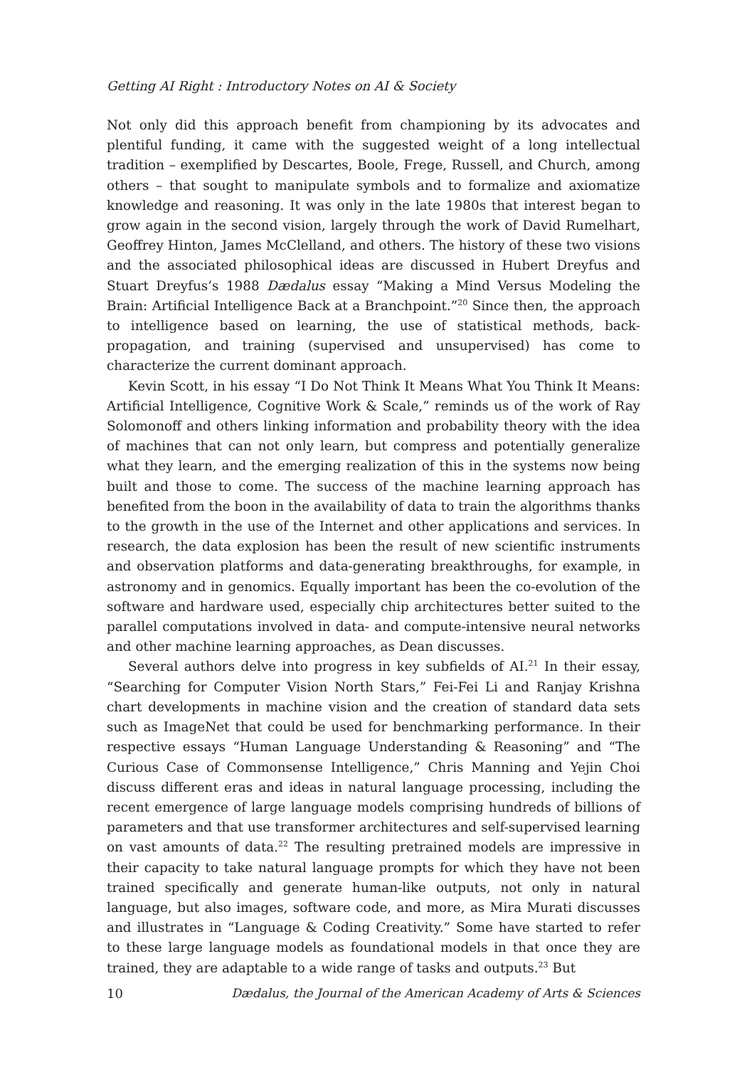Getting AI Right : Introductory Notes on AI & Society
Not only did this approach benefit from championing by its advocates and plentiful funding, it came with the suggested weight of a long intellectual tradition – exemplified by Descartes, Boole, Frege, Russell, and Church, among others – that sought to manipulate symbols and to formalize and axiomatize knowledge and reasoning. It was only in the late 1980s that interest began to grow again in the second vision, largely through the work of David Rumelhart, Geoffrey Hinton, James McClelland, and others. The history of these two visions and the associated philosophical ideas are discussed in Hubert Dreyfus and Stuart Dreyfus’s 1988 Dædalus essay “Making a Mind Versus Modeling the Brain: Artificial Intelligence Back at a Branchpoint.”<sup>20</sup> Since then, the approach to intelligence based on learning, the use of statistical methods, back-propagation, and training (supervised and unsupervised) has come to characterize the current dominant approach.
Kevin Scott, in his essay “I Do Not Think It Means What You Think It Means: Artificial Intelligence, Cognitive Work & Scale,” reminds us of the work of Ray Solomonoff and others linking information and probability theory with the idea of machines that can not only learn, but compress and potentially generalize what they learn, and the emerging realization of this in the systems now being built and those to come. The success of the machine learning approach has benefited from the boon in the availability of data to train the algorithms thanks to the growth in the use of the Internet and other applications and services. In research, the data explosion has been the result of new scientific instruments and observation platforms and data-generating breakthroughs, for example, in astronomy and in genomics. Equally important has been the co-evolution of the software and hardware used, especially chip architectures better suited to the parallel computations involved in data- and compute-intensive neural networks and other machine learning approaches, as Dean discusses.
Several authors delve into progress in key subfields of AI.<sup>21</sup> In their essay, “Searching for Computer Vision North Stars,” Fei-Fei Li and Ranjay Krishna chart developments in machine vision and the creation of standard data sets such as ImageNet that could be used for benchmarking performance. In their respective essays “Human Language Understanding & Reasoning” and “The Curious Case of Commonsense Intelligence,” Chris Manning and Yejin Choi discuss different eras and ideas in natural language processing, including the recent emergence of large language models comprising hundreds of billions of parameters and that use transformer architectures and self-supervised learning on vast amounts of data.<sup>22</sup> The resulting pretrained models are impressive in their capacity to take natural language prompts for which they have not been trained specifically and generate human-like outputs, not only in natural language, but also images, software code, and more, as Mira Murati discusses and illustrates in “Language & Coding Creativity.” Some have started to refer to these large language models as foundational models in that once they are trained, they are adaptable to a wide range of tasks and outputs.<sup>23</sup> But
10 Dædalus, the Journal of the American Academy of Arts & Sciences